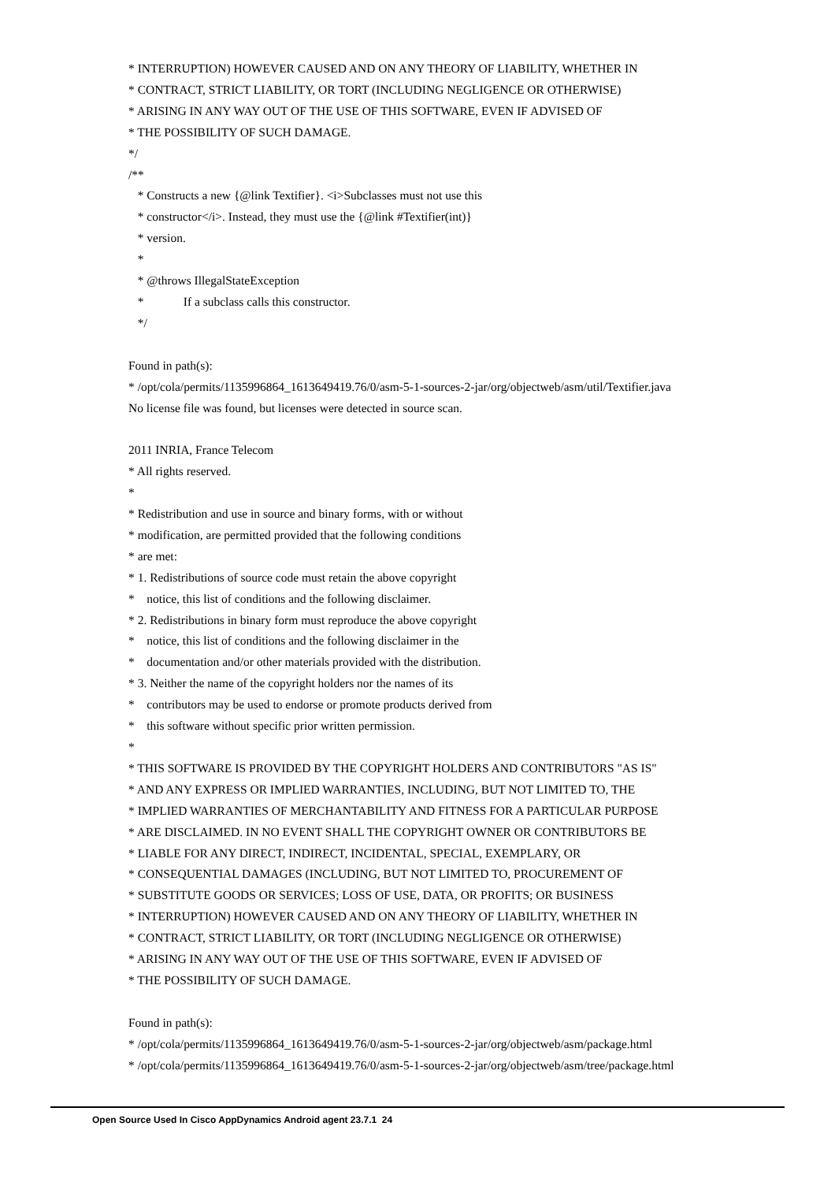* INTERRUPTION) HOWEVER CAUSED AND ON ANY THEORY OF LIABILITY, WHETHER IN * CONTRACT, STRICT LIABILITY, OR TORT (INCLUDING NEGLIGENCE OR OTHERWISE) * ARISING IN ANY WAY OUT OF THE USE OF THIS SOFTWARE, EVEN IF ADVISED OF * THE POSSIBILITY OF SUCH DAMAGE. */ /** * Constructs a new {@link Textifier}. <i>Subclasses must not use this * constructor</i>. Instead, they must use the {@link #Textifier(int)} * version. * * @throws IllegalStateException * If a subclass calls this constructor. */ Found in path(s): * /opt/cola/permits/1135996864_1613649419.76/0/asm-5-1-sources-2-jar/org/objectweb/asm/util/Textifier.java No license file was found, but licenses were detected in source scan. 2011 INRIA, France Telecom * All rights reserved. * * Redistribution and use in source and binary forms, with or without * modification, are permitted provided that the following conditions * are met: * 1. Redistributions of source code must retain the above copyright * notice, this list of conditions and the following disclaimer. * 2. Redistributions in binary form must reproduce the above copyright * notice, this list of conditions and the following disclaimer in the * documentation and/or other materials provided with the distribution. * 3. Neither the name of the copyright holders nor the names of its * contributors may be used to endorse or promote products derived from * this software without specific prior written permission. * * THIS SOFTWARE IS PROVIDED BY THE COPYRIGHT HOLDERS AND CONTRIBUTORS "AS IS" * AND ANY EXPRESS OR IMPLIED WARRANTIES, INCLUDING, BUT NOT LIMITED TO, THE * IMPLIED WARRANTIES OF MERCHANTABILITY AND FITNESS FOR A PARTICULAR PURPOSE * ARE DISCLAIMED. IN NO EVENT SHALL THE COPYRIGHT OWNER OR CONTRIBUTORS BE * LIABLE FOR ANY DIRECT, INDIRECT, INCIDENTAL, SPECIAL, EXEMPLARY, OR * CONSEQUENTIAL DAMAGES (INCLUDING, BUT NOT LIMITED TO, PROCUREMENT OF * SUBSTITUTE GOODS OR SERVICES; LOSS OF USE, DATA, OR PROFITS; OR BUSINESS * INTERRUPTION) HOWEVER CAUSED AND ON ANY THEORY OF LIABILITY, WHETHER IN * CONTRACT, STRICT LIABILITY, OR TORT (INCLUDING NEGLIGENCE OR OTHERWISE) * ARISING IN ANY WAY OUT OF THE USE OF THIS SOFTWARE, EVEN IF ADVISED OF * THE POSSIBILITY OF SUCH DAMAGE. Found in path(s): * /opt/cola/permits/1135996864_1613649419.76/0/asm-5-1-sources-2-jar/org/objectweb/asm/package.html * /opt/cola/permits/1135996864_1613649419.76/0/asm-5-1-sources-2-jar/org/objectweb/asm/tree/package.html
Open Source Used In Cisco AppDynamics Android agent 23.7.1 24